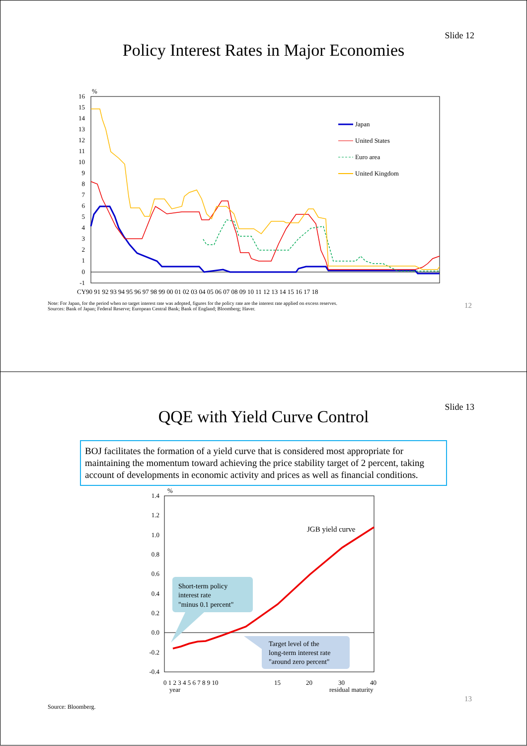Slide 12
Policy Interest Rates in Major Economies
%
16
15
14
13
12
11
10
9
8
7
6
5
4
3
2
1
0
-1
CY90 91 92 93 94 95 96 97 98 99 00 01 02 03 04 05 06 07 08 09 10 11 12 13 14 15 16 17 18
Japan
United States
Euro area
United Kingdom
Note: For Japan, for the period when no target interest rate was adopted, figures for the policy rate are the interest rate applied on excess reserves.
Sources: Bank of Japan; Federal Reserve; European Central Bank; Bank of England; Bloomberg; Haver.
12
Slide 13
QQE with Yield Curve Control
BOJ facilitates the formation of a yield curve that is considered most appropriate for maintaining the momentum toward achieving the price stability target of 2 percent, taking account of developments in economic activity and prices as well as financial conditions.
%
1.4
1.2
1.0
0.8
0.6
0.4
0.2
0.0
-0.2
-0.4
0 1 2 3 4 5 6 7 8 9 10
15
20
30
40
year
residual maturity
JGB yield curve
Short-term policy
interest rate
"minus 0.1 percent"
Target level of the
long-term interest rate
"around zero percent"
13
Source: Bloomberg.